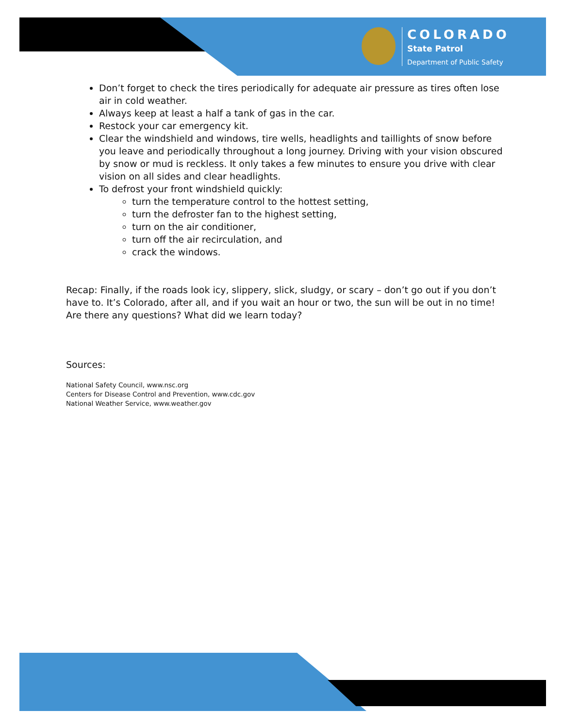COLORADO
State Patrol
Department of Public Safety
Don’t forget to check the tires periodically for adequate air pressure as tires often lose air in cold weather.
Always keep at least a half a tank of gas in the car.
Restock your car emergency kit.
Clear the windshield and windows, tire wells, headlights and taillights of snow before you leave and periodically throughout a long journey. Driving with your vision obscured by snow or mud is reckless. It only takes a few minutes to ensure you drive with clear vision on all sides and clear headlights.
To defrost your front windshield quickly:
turn the temperature control to the hottest setting,
turn the defroster fan to the highest setting,
turn on the air conditioner,
turn off the air recirculation, and
crack the windows.
Recap: Finally, if the roads look icy, slippery, slick, sludgy, or scary – don’t go out if you don’t have to. It’s Colorado, after all, and if you wait an hour or two, the sun will be out in no time! Are there any questions? What did we learn today?
Sources:
National Safety Council, www.nsc.org
Centers for Disease Control and Prevention, www.cdc.gov
National Weather Service, www.weather.gov